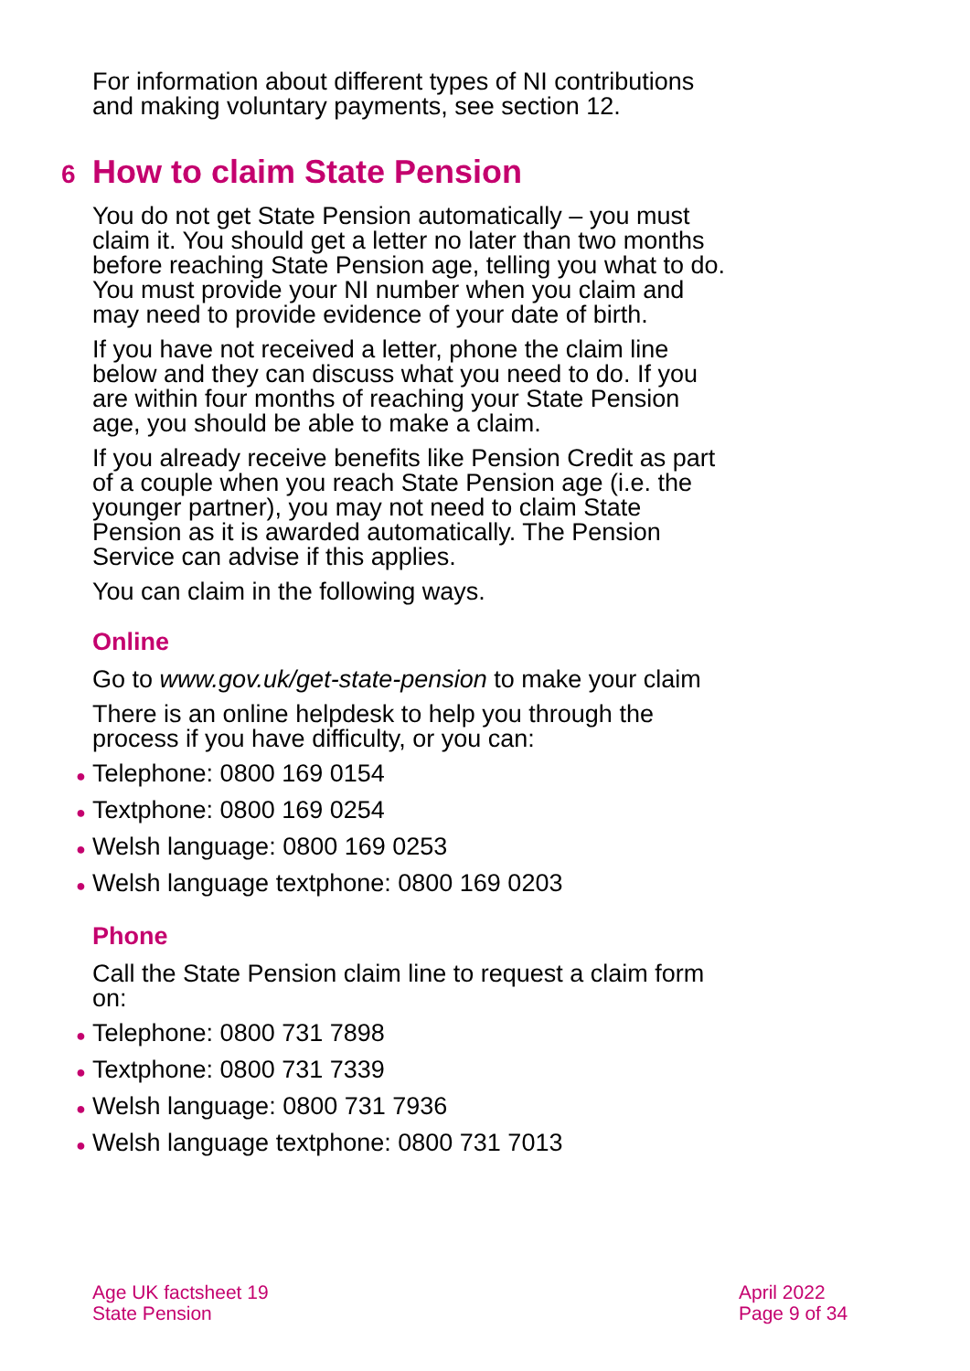For information about different types of NI contributions and making voluntary payments, see section 12.
6 How to claim State Pension
You do not get State Pension automatically – you must claim it. You should get a letter no later than two months before reaching State Pension age, telling you what to do. You must provide your NI number when you claim and may need to provide evidence of your date of birth.
If you have not received a letter, phone the claim line below and they can discuss what you need to do. If you are within four months of reaching your State Pension age, you should be able to make a claim.
If you already receive benefits like Pension Credit as part of a couple when you reach State Pension age (i.e. the younger partner), you may not need to claim State Pension as it is awarded automatically. The Pension Service can advise if this applies.
You can claim in the following ways.
Online
Go to www.gov.uk/get-state-pension to make your claim
There is an online helpdesk to help you through the process if you have difficulty, or you can:
●Telephone: 0800 169 0154
●Textphone: 0800 169 0254
●Welsh language: 0800 169 0253
●Welsh language textphone: 0800 169 0203
Phone
Call the State Pension claim line to request a claim form on:
●Telephone: 0800 731 7898
●Textphone: 0800 731 7339
●Welsh language: 0800 731 7936
●Welsh language textphone: 0800 731 7013
Age UK factsheet 19
State Pension
April 2022
Page 9 of 34